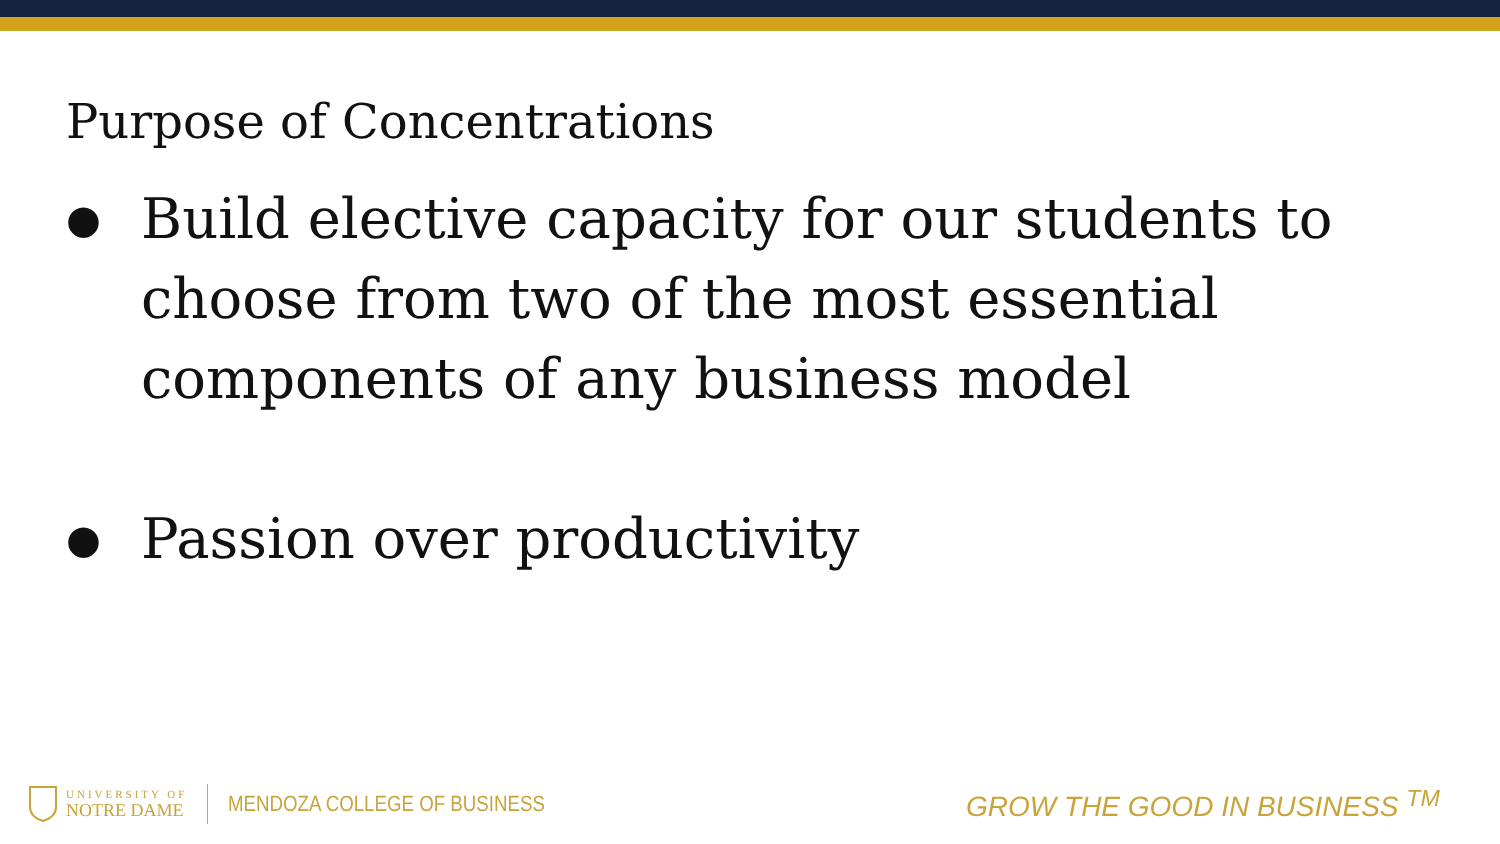Purpose of Concentrations
● Build elective capacity for our students to choose from two of the most essential components of any business model
● Passion over productivity
UNIVERSITY OF
NOTRE DAME
MENDOZA COLLEGE OF BUSINESS
GROW THE GOOD IN BUSINESS <sup>TM</sup>